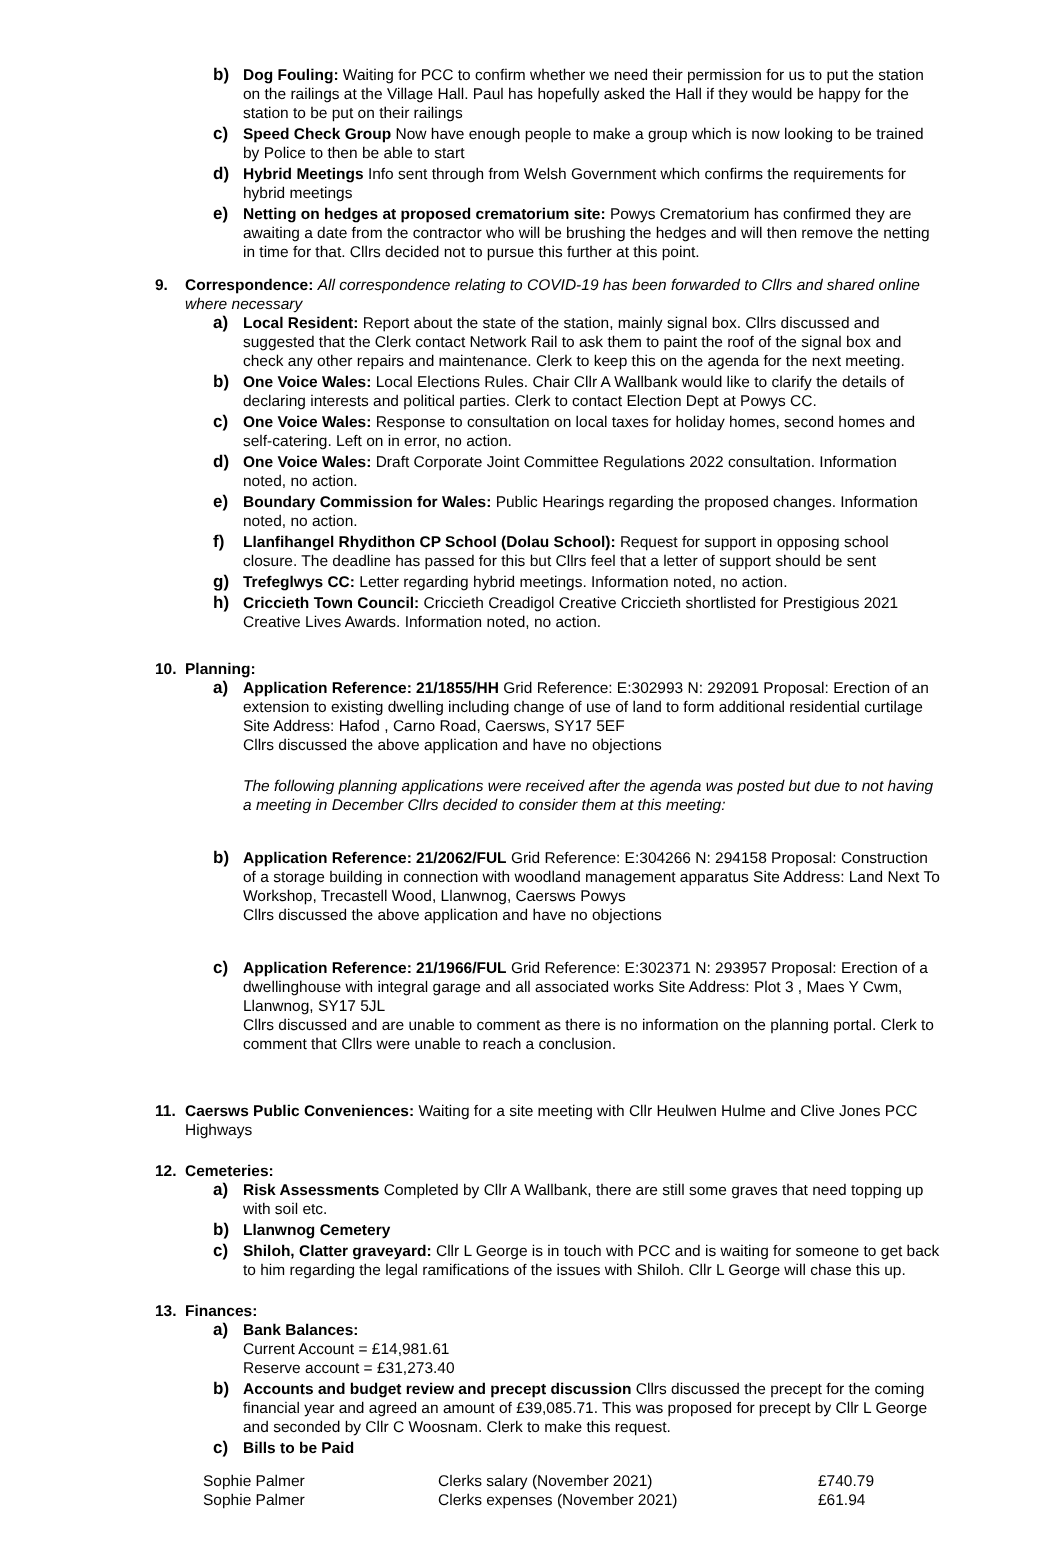b) Dog Fouling: Waiting for PCC to confirm whether we need their permission for us to put the station on the railings at the Village Hall. Paul has hopefully asked the Hall if they would be happy for the station to be put on their railings
c) Speed Check Group Now have enough people to make a group which is now looking to be trained by Police to then be able to start
d) Hybrid Meetings Info sent through from Welsh Government which confirms the requirements for hybrid meetings
e) Netting on hedges at proposed crematorium site: Powys Crematorium has confirmed they are awaiting a date from the contractor who will be brushing the hedges and will then remove the netting in time for that. Cllrs decided not to pursue this further at this point.
9. Correspondence: All correspondence relating to COVID-19 has been forwarded to Cllrs and shared online where necessary
a) Local Resident: Report about the state of the station, mainly signal box. Cllrs discussed and suggested that the Clerk contact Network Rail to ask them to paint the roof of the signal box and check any other repairs and maintenance. Clerk to keep this on the agenda for the next meeting.
b) One Voice Wales: Local Elections Rules. Chair Cllr A Wallbank would like to clarify the details of declaring interests and political parties. Clerk to contact Election Dept at Powys CC.
c) One Voice Wales: Response to consultation on local taxes for holiday homes, second homes and self-catering. Left on in error, no action.
d) One Voice Wales: Draft Corporate Joint Committee Regulations 2022 consultation. Information noted, no action.
e) Boundary Commission for Wales: Public Hearings regarding the proposed changes. Information noted, no action.
f) Llanfihangel Rhydithon CP School (Dolau School): Request for support in opposing school closure. The deadline has passed for this but Cllrs feel that a letter of support should be sent
g) Trefeglwys CC: Letter regarding hybrid meetings. Information noted, no action.
h) Criccieth Town Council: Criccieth Creadigol Creative Criccieth shortlisted for Prestigious 2021 Creative Lives Awards. Information noted, no action.
10. Planning:
a) Application Reference: 21/1855/HH Grid Reference: E:302993 N: 292091 Proposal: Erection of an extension to existing dwelling including change of use of land to form additional residential curtilage Site Address: Hafod , Carno Road, Caersws, SY17 5EF
Cllrs discussed the above application and have no objections
The following planning applications were received after the agenda was posted but due to not having a meeting in December Cllrs decided to consider them at this meeting:
b) Application Reference: 21/2062/FUL Grid Reference: E:304266 N: 294158 Proposal: Construction of a storage building in connection with woodland management apparatus Site Address: Land Next To Workshop, Trecastell Wood, Llanwnog, Caersws Powys
Cllrs discussed the above application and have no objections
c) Application Reference: 21/1966/FUL Grid Reference: E:302371 N: 293957 Proposal: Erection of a dwellinghouse with integral garage and all associated works Site Address: Plot 3 , Maes Y Cwm, Llanwnog, SY17 5JL
Cllrs discussed and are unable to comment as there is no information on the planning portal. Clerk to comment that Cllrs were unable to reach a conclusion.
11. Caersws Public Conveniences: Waiting for a site meeting with Cllr Heulwen Hulme and Clive Jones PCC Highways
12. Cemeteries:
a) Risk Assessments Completed by Cllr A Wallbank, there are still some graves that need topping up with soil etc.
b) Llanwnog Cemetery
c) Shiloh, Clatter graveyard: Cllr L George is in touch with PCC and is waiting for someone to get back to him regarding the legal ramifications of the issues with Shiloh. Cllr L George will chase this up.
13. Finances:
a) Bank Balances:
Current Account = £14,981.61
Reserve account = £31,273.40
b) Accounts and budget review and precept discussion Cllrs discussed the precept for the coming financial year and agreed an amount of £39,085.71. This was proposed for precept by Cllr L George and seconded by Cllr C Woosnam. Clerk to make this request.
c) Bills to be Paid
| Sophie Palmer | Clerks salary (November 2021) | £740.79 |
| Sophie Palmer | Clerks expenses (November 2021) | £61.94 |